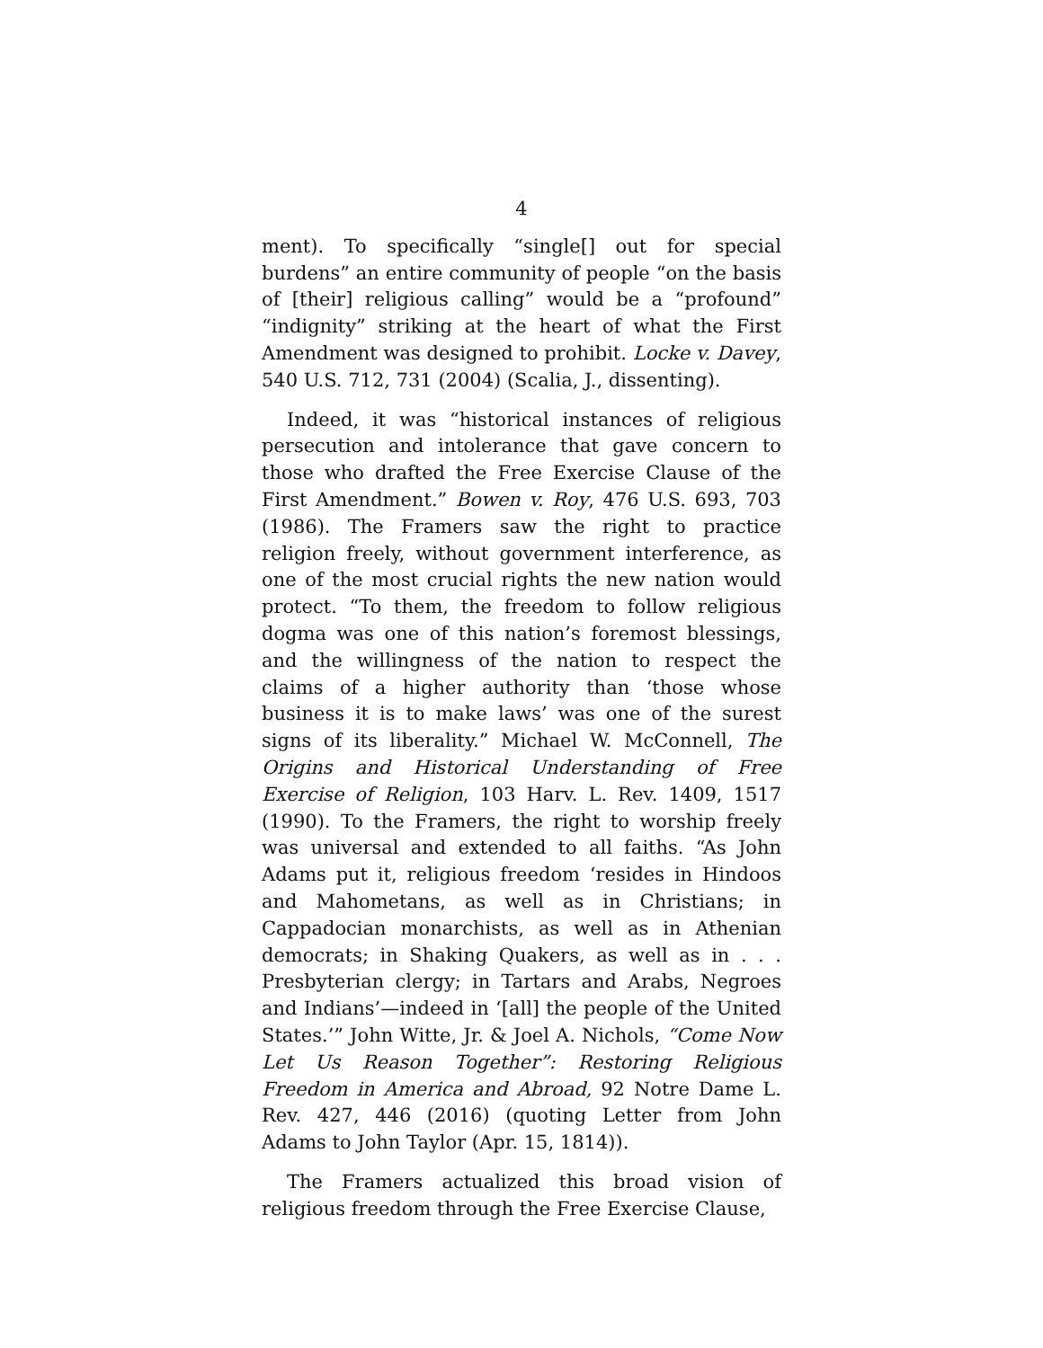4
ment). To specifically “single[] out for special burdens” an entire community of people “on the basis of [their] religious calling” would be a “profound” “indignity” striking at the heart of what the First Amendment was designed to prohibit. Locke v. Davey, 540 U.S. 712, 731 (2004) (Scalia, J., dissenting).
Indeed, it was “historical instances of religious persecution and intolerance that gave concern to those who drafted the Free Exercise Clause of the First Amendment.” Bowen v. Roy, 476 U.S. 693, 703 (1986). The Framers saw the right to practice religion freely, without government interference, as one of the most crucial rights the new nation would protect. “To them, the freedom to follow religious dogma was one of this nation’s foremost blessings, and the willingness of the nation to respect the claims of a higher authority than ‘those whose business it is to make laws’ was one of the surest signs of its liberality.” Michael W. McConnell, The Origins and Historical Understanding of Free Exercise of Religion, 103 Harv. L. Rev. 1409, 1517 (1990). To the Framers, the right to worship freely was universal and extended to all faiths. “As John Adams put it, religious freedom ‘resides in Hindoos and Mahometans, as well as in Christians; in Cappadocian monarchists, as well as in Athenian democrats; in Shaking Quakers, as well as in . . . Presbyterian clergy; in Tartars and Arabs, Negroes and Indians’—indeed in ‘[all] the people of the United States.’” John Witte, Jr. & Joel A. Nichols, “Come Now Let Us Reason Together”: Restoring Religious Freedom in America and Abroad, 92 Notre Dame L. Rev. 427, 446 (2016) (quoting Letter from John Adams to John Taylor (Apr. 15, 1814)).
The Framers actualized this broad vision of religious freedom through the Free Exercise Clause,